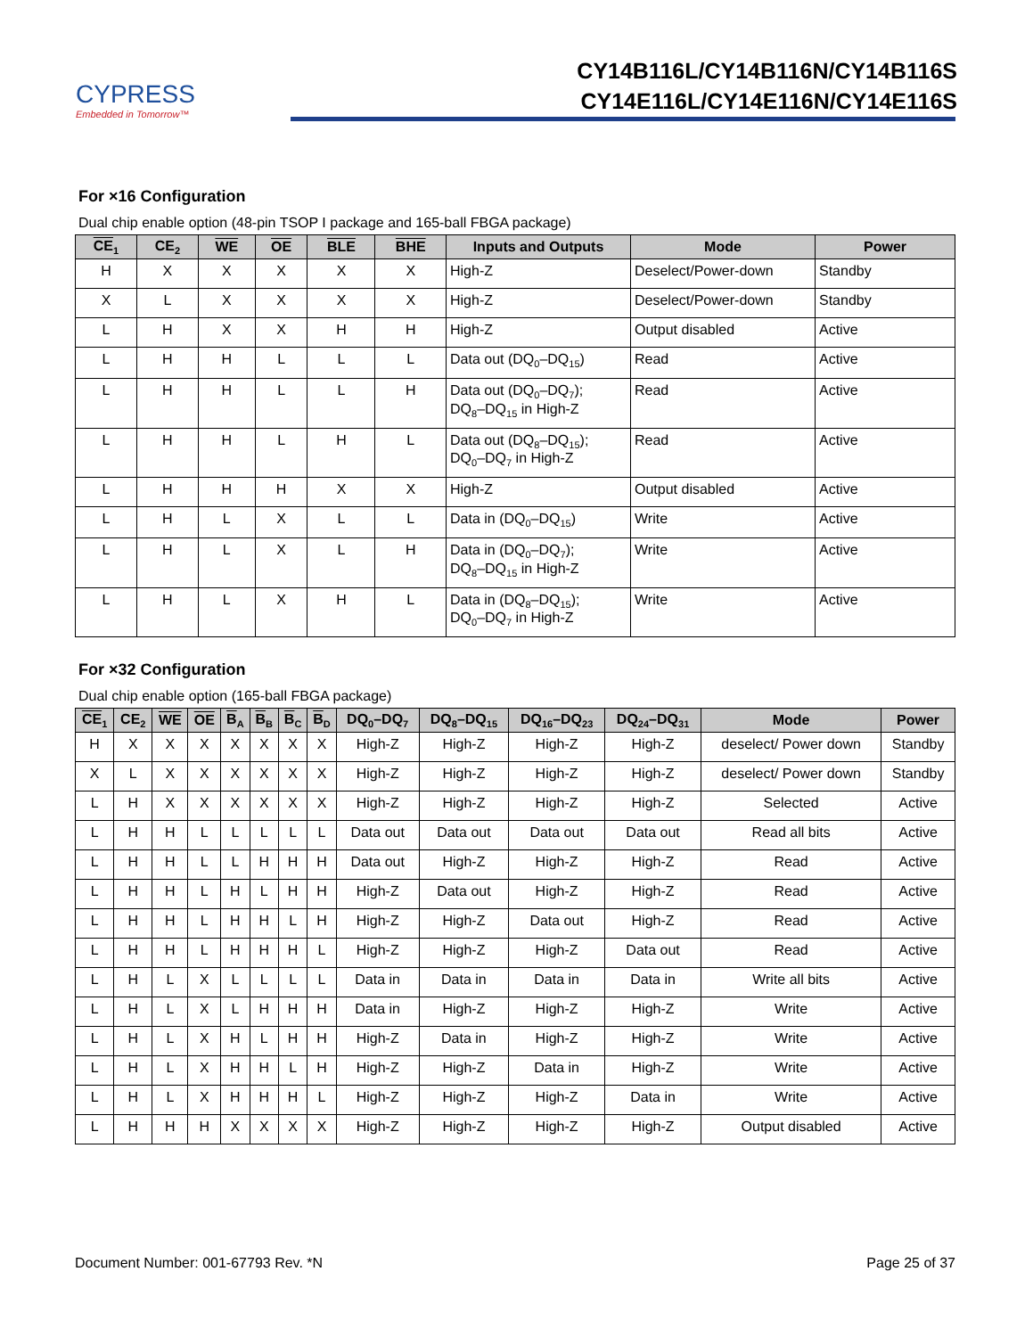CYPRESS
Embedded in Tomorrow™
CY14B116L/CY14B116N/CY14B116S
CY14E116L/CY14E116N/CY14E116S
For ×16 Configuration
Dual chip enable option (48-pin TSOP I package and 165-ball FBGA package)
| CE<sub>1</sub> | CE<sub>2</sub> | WE | OE | BLE | BHE | Inputs and Outputs | Mode | Power |
| --- | --- | --- | --- | --- | --- | --- | --- | --- |
| H | X | X | X | X | X | High-Z | Deselect/Power-down | Standby |
| X | L | X | X | X | X | High-Z | Deselect/Power-down | Standby |
| L | H | X | X | H | H | High-Z | Output disabled | Active |
| L | H | H | L | L | L | Data out (DQ<sub>0</sub>–DQ<sub>15</sub>) | Read | Active |
| L | H | H | L | L | H | Data out (DQ<sub>0</sub>–DQ<sub>7</sub>); DQ<sub>8</sub>–DQ<sub>15</sub> in High-Z | Read | Active |
| L | H | H | L | H | L | Data out (DQ<sub>8</sub>–DQ<sub>15</sub>); DQ<sub>0</sub>–DQ<sub>7</sub> in High-Z | Read | Active |
| L | H | H | H | X | X | High-Z | Output disabled | Active |
| L | H | L | X | L | L | Data in (DQ<sub>0</sub>–DQ<sub>15</sub>) | Write | Active |
| L | H | L | X | L | H | Data in (DQ<sub>0</sub>–DQ<sub>7</sub>); DQ<sub>8</sub>–DQ<sub>15</sub> in High-Z | Write | Active |
| L | H | L | X | H | L | Data in (DQ<sub>8</sub>–DQ<sub>15</sub>); DQ<sub>0</sub>–DQ<sub>7</sub> in High-Z | Write | Active |
For ×32 Configuration
Dual chip enable option (165-ball FBGA package)
| CE<sub>1</sub> | CE<sub>2</sub> | WE | OE | B<sub>A</sub> | B<sub>B</sub> | B<sub>C</sub> | B<sub>D</sub> | DQ<sub>0</sub>–DQ<sub>7</sub> | DQ<sub>8</sub>–DQ<sub>15</sub> | DQ<sub>16</sub>–DQ<sub>23</sub> | DQ<sub>24</sub>–DQ<sub>31</sub> | Mode | Power |
| --- | --- | --- | --- | --- | --- | --- | --- | --- | --- | --- | --- | --- | --- |
| H | X | X | X | X | X | X | X | High-Z | High-Z | High-Z | High-Z | deselect/ Power down | Standby |
| X | L | X | X | X | X | X | X | High-Z | High-Z | High-Z | High-Z | deselect/ Power down | Standby |
| L | H | X | X | X | X | X | X | High-Z | High-Z | High-Z | High-Z | Selected | Active |
| L | H | H | L | L | L | L | L | Data out | Data out | Data out | Data out | Read all bits | Active |
| L | H | H | L | L | H | H | H | Data out | High-Z | High-Z | High-Z | Read | Active |
| L | H | H | L | H | L | H | H | High-Z | Data out | High-Z | High-Z | Read | Active |
| L | H | H | L | H | H | L | H | High-Z | High-Z | Data out | High-Z | Read | Active |
| L | H | H | L | H | H | H | L | High-Z | High-Z | High-Z | Data out | Read | Active |
| L | H | L | X | L | L | L | L | Data in | Data in | Data in | Data in | Write all bits | Active |
| L | H | L | X | L | H | H | H | Data in | High-Z | High-Z | High-Z | Write | Active |
| L | H | L | X | H | L | H | H | High-Z | Data in | High-Z | High-Z | Write | Active |
| L | H | L | X | H | H | L | H | High-Z | High-Z | Data in | High-Z | Write | Active |
| L | H | L | X | H | H | H | L | High-Z | High-Z | High-Z | Data in | Write | Active |
| L | H | H | H | X | X | X | X | High-Z | High-Z | High-Z | High-Z | Output disabled | Active |
Document Number: 001-67793 Rev. *N Page 25 of 37